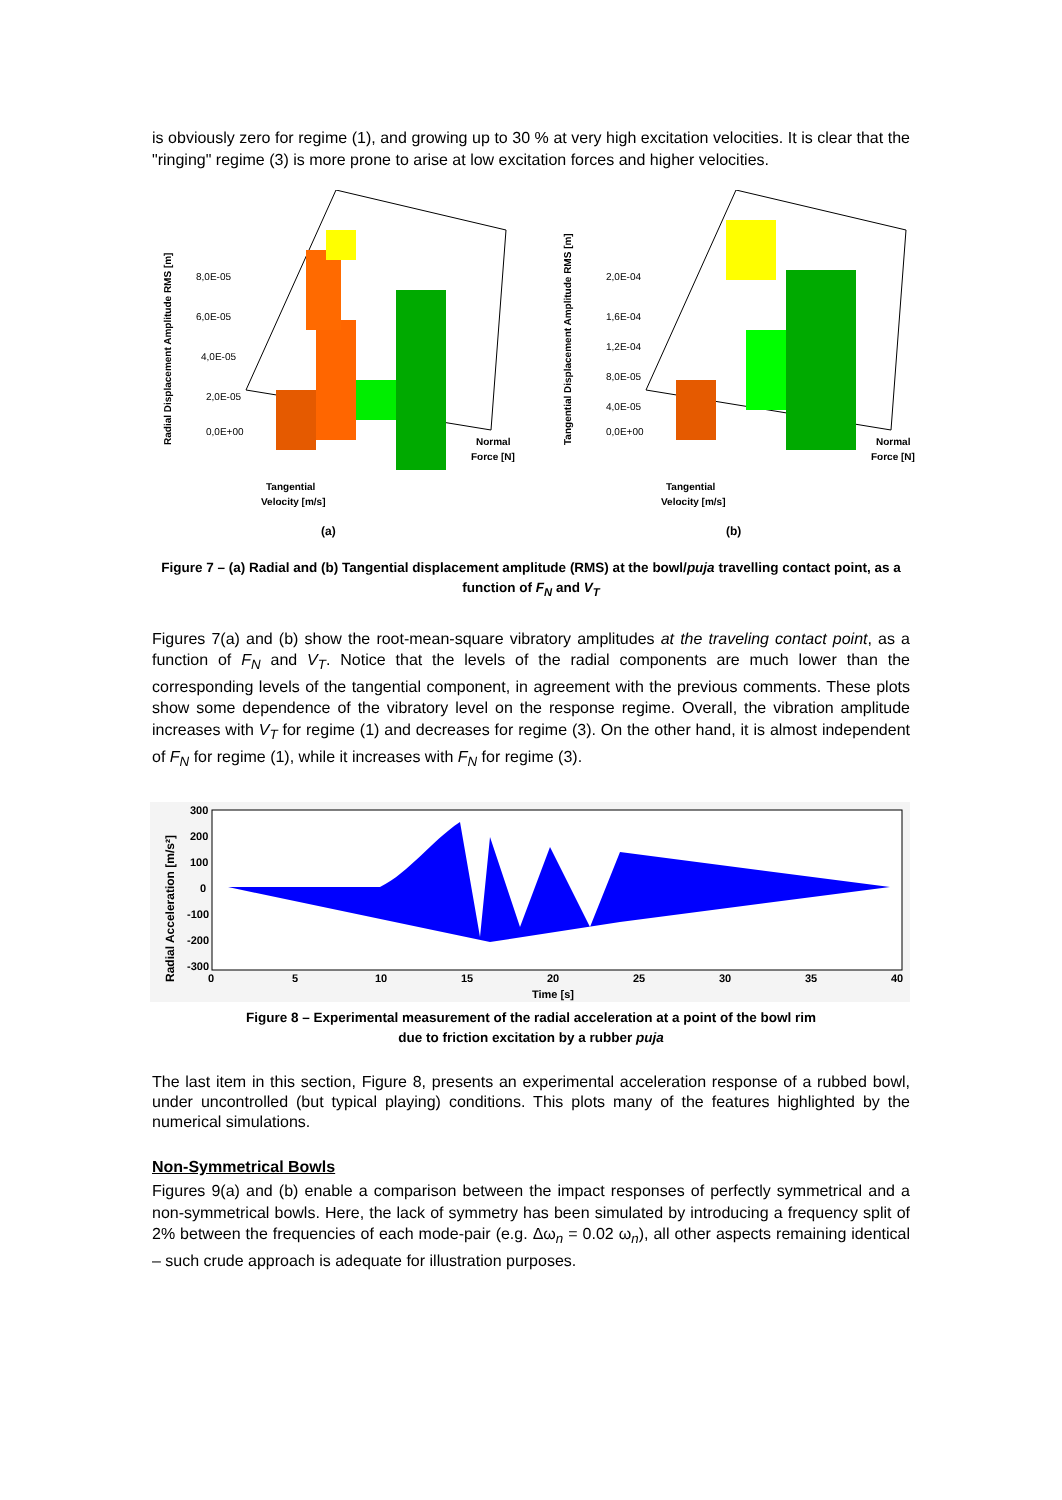is obviously zero for regime (1), and growing up to 30 % at very high excitation velocities. It is clear that the "ringing" regime (3) is more prone to arise at low excitation forces and higher velocities.
Radial Displacement Amplitude RMS [m]
8,0E-05
6,0E-05
4,0E-05
2,0E-05
0,0E+00
Tangential
Velocity [m/s]
Normal
Force [N]
(a)
Tangential Displacement Amplitude RMS [m]
2,0E-04
1,6E-04
1,2E-04
8,0E-05
4,0E-05
0,0E+00
Tangential
Velocity [m/s]
Normal
Force [N]
(b)
Figure 7 – (a) Radial and (b) Tangential displacement amplitude (RMS) at the bowl/puja travelling contact point, as a function of F<sub>N</sub> and V<sub>T</sub>
Figures 7(a) and (b) show the root-mean-square vibratory amplitudes at the traveling contact point, as a function of F<sub>N</sub> and V<sub>T</sub>. Notice that the levels of the radial components are much lower than the corresponding levels of the tangential component, in agreement with the previous comments. These plots show some dependence of the vibratory level on the response regime. Overall, the vibration amplitude increases with V<sub>T</sub> for regime (1) and decreases for regime (3). On the other hand, it is almost independent of F<sub>N</sub> for regime (1), while it increases with F<sub>N</sub> for regime (3).
Radial Acceleration [m/s²]
300
200
100
0
-100
-200
-300
0
5
10
15
20
25
30
35
40
Time [s]
Figure 8 – Experimental measurement of the radial acceleration at a point of the bowl rim
due to friction excitation by a rubber puja
The last item in this section, Figure 8, presents an experimental acceleration response of a rubbed bowl, under uncontrolled (but typical playing) conditions. This plots many of the features highlighted by the numerical simulations.
Non-Symmetrical Bowls
Figures 9(a) and (b) enable a comparison between the impact responses of perfectly symmetrical and a non-symmetrical bowls. Here, the lack of symmetry has been simulated by introducing a frequency split of 2% between the frequencies of each mode-pair (e.g. Δω<sub>n</sub> = 0.02 ω<sub>n</sub>), all other aspects remaining identical – such crude approach is adequate for illustration purposes.